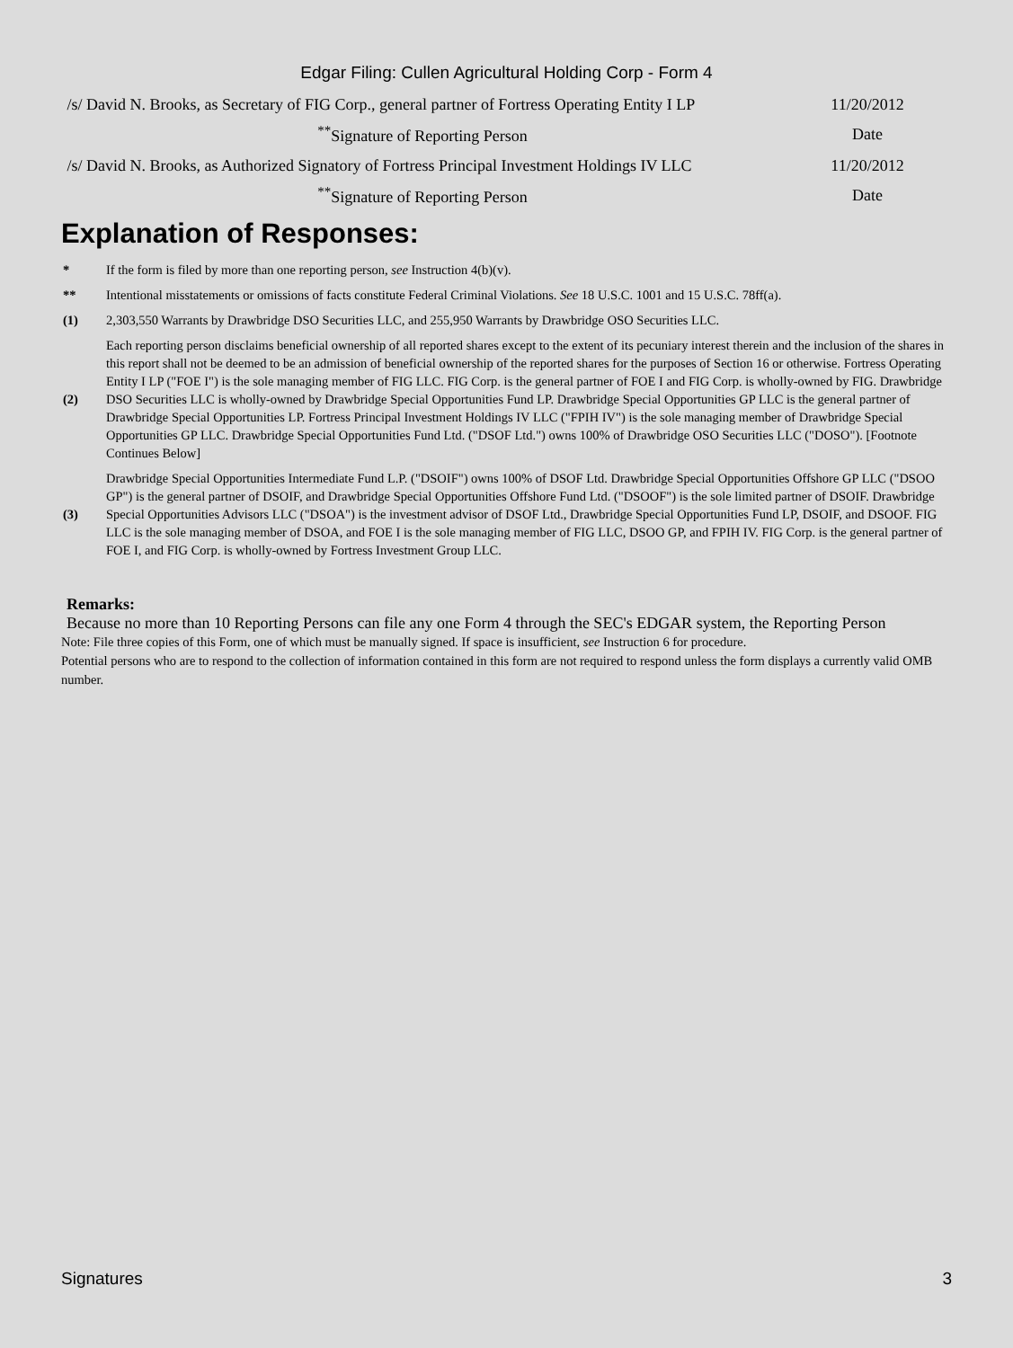Edgar Filing: Cullen Agricultural Holding Corp - Form 4
| /s/ David N. Brooks, as Secretary of FIG Corp., general partner of Fortress Operating Entity I LP | 11/20/2012 |
| <sup>**</sup> Signature of Reporting Person | Date |
| /s/ David N. Brooks, as Authorized Signatory of Fortress Principal Investment Holdings IV LLC | 11/20/2012 |
| <sup>**</sup> Signature of Reporting Person | Date |
Explanation of Responses:
| * | If the form is filed by more than one reporting person, see Instruction 4(b)(v). |
| ** | Intentional misstatements or omissions of facts constitute Federal Criminal Violations. See 18 U.S.C. 1001 and 15 U.S.C. 78ff(a). |
| (1) | 2,303,550 Warrants by Drawbridge DSO Securities LLC, and 255,950 Warrants by Drawbridge OSO Securities LLC. |
| (2) | Each reporting person disclaims beneficial ownership of all reported shares except to the extent of its pecuniary interest therein and the inclusion of the shares in this report shall not be deemed to be an admission of beneficial ownership of the reported shares for the purposes of Section 16 or otherwise. Fortress Operating Entity I LP ("FOE I") is the sole managing member of FIG LLC. FIG Corp. is the general partner of FOE I and FIG Corp. is wholly-owned by FIG. Drawbridge DSO Securities LLC is wholly-owned by Drawbridge Special Opportunities Fund LP. Drawbridge Special Opportunities GP LLC is the general partner of Drawbridge Special Opportunities LP. Fortress Principal Investment Holdings IV LLC ("FPIH IV") is the sole managing member of Drawbridge Special Opportunities GP LLC. Drawbridge Special Opportunities Fund Ltd. ("DSOF Ltd.") owns 100% of Drawbridge OSO Securities LLC ("DOSO"). [Footnote Continues Below] |
| (3) | Drawbridge Special Opportunities Intermediate Fund L.P. ("DSOIF") owns 100% of DSOF Ltd. Drawbridge Special Opportunities Offshore GP LLC ("DSOO GP") is the general partner of DSOIF, and Drawbridge Special Opportunities Offshore Fund Ltd. ("DSOOF") is the sole limited partner of DSOIF. Drawbridge Special Opportunities Advisors LLC ("DSOA") is the investment advisor of DSOF Ltd., Drawbridge Special Opportunities Fund LP, DSOIF, and DSOOF. FIG LLC is the sole managing member of DSOA, and FOE I is the sole managing member of FIG LLC, DSOO GP, and FPIH IV. FIG Corp. is the general partner of FOE I, and FIG Corp. is wholly-owned by Fortress Investment Group LLC. |
Remarks:
Because no more than 10 Reporting Persons can file any one Form 4 through the SEC's EDGAR system, the Reporting Person
Note: File three copies of this Form, one of which must be manually signed. If space is insufficient, see Instruction 6 for procedure.
Potential persons who are to respond to the collection of information contained in this form are not required to respond unless the form displays a currently valid OMB number.
Signatures 3